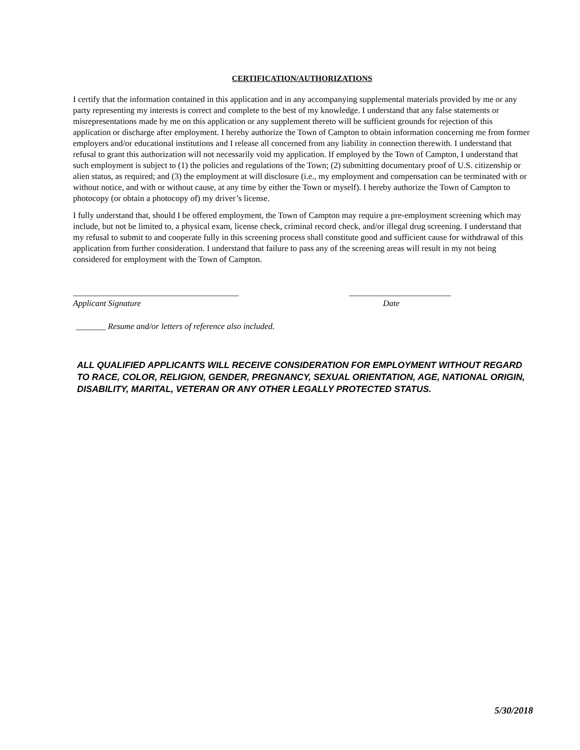CERTIFICATION/AUTHORIZATIONS
I certify that the information contained in this application and in any accompanying supplemental materials provided by me or any party representing my interests is correct and complete to the best of my knowledge. I understand that any false statements or misrepresentations made by me on this application or any supplement thereto will be sufficient grounds for rejection of this application or discharge after employment. I hereby authorize the Town of Campton to obtain information concerning me from former employers and/or educational institutions and I release all concerned from any liability in connection therewith. I understand that refusal to grant this authorization will not necessarily void my application. If employed by the Town of Campton, I understand that such employment is subject to (1) the policies and regulations of the Town; (2) submitting documentary proof of U.S. citizenship or alien status, as required; and (3) the employment at will disclosure (i.e., my employment and compensation can be terminated with or without notice, and with or without cause, at any time by either the Town or myself). I hereby authorize the Town of Campton to photocopy (or obtain a photocopy of) my driver’s license.
I fully understand that, should I be offered employment, the Town of Campton may require a pre-employment screening which may include, but not be limited to, a physical exam, license check, criminal record check, and/or illegal drug screening. I understand that my refusal to submit to and cooperate fully in this screening process shall constitute good and sufficient cause for withdrawal of this application from further consideration. I understand that failure to pass any of the screening areas will result in my not being considered for employment with the Town of Campton.
_______________________________________
Applicant Signature
________________________
Date
_______ Resume and/or letters of reference also included.
ALL QUALIFIED APPLICANTS WILL RECEIVE CONSIDERATION FOR EMPLOYMENT WITHOUT REGARD TO RACE, COLOR, RELIGION, GENDER, PREGNANCY, SEXUAL ORIENTATION, AGE, NATIONAL ORIGIN, DISABILITY, MARITAL, VETERAN OR ANY OTHER LEGALLY PROTECTED STATUS.
5/30/2018